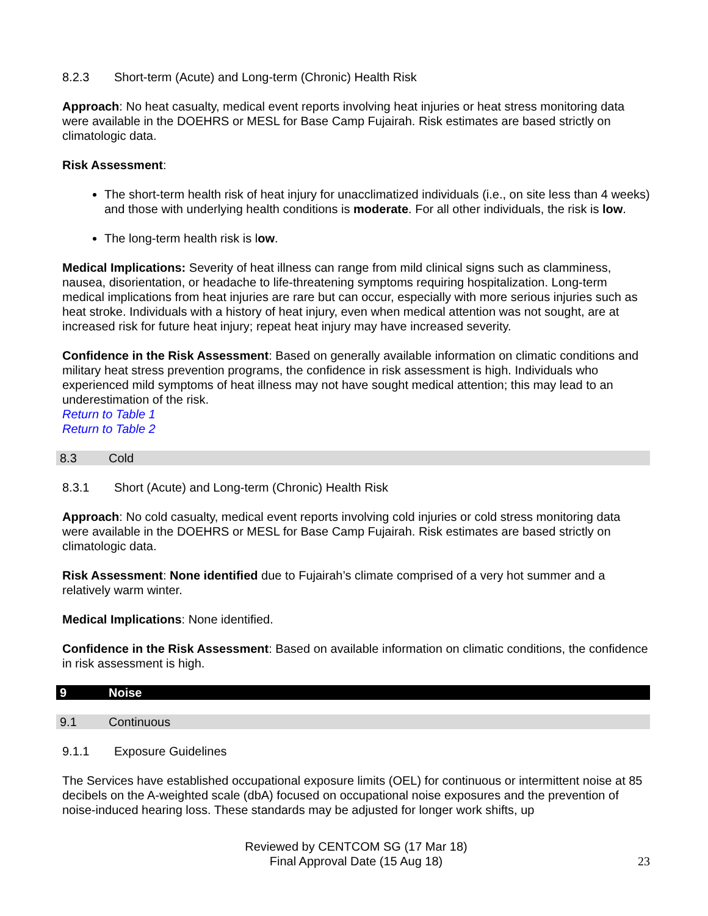8.2.3 Short-term (Acute) and Long-term (Chronic) Health Risk
Approach: No heat casualty, medical event reports involving heat injuries or heat stress monitoring data were available in the DOEHRS or MESL for Base Camp Fujairah. Risk estimates are based strictly on climatologic data.
Risk Assessment:
The short-term health risk of heat injury for unacclimatized individuals (i.e., on site less than 4 weeks) and those with underlying health conditions is moderate. For all other individuals, the risk is low.
The long-term health risk is low.
Medical Implications: Severity of heat illness can range from mild clinical signs such as clamminess, nausea, disorientation, or headache to life-threatening symptoms requiring hospitalization. Long-term medical implications from heat injuries are rare but can occur, especially with more serious injuries such as heat stroke. Individuals with a history of heat injury, even when medical attention was not sought, are at increased risk for future heat injury; repeat heat injury may have increased severity.
Confidence in the Risk Assessment: Based on generally available information on climatic conditions and military heat stress prevention programs, the confidence in risk assessment is high. Individuals who experienced mild symptoms of heat illness may not have sought medical attention; this may lead to an underestimation of the risk.
Return to Table 1
Return to Table 2
8.3 Cold
8.3.1 Short (Acute) and Long-term (Chronic) Health Risk
Approach: No cold casualty, medical event reports involving cold injuries or cold stress monitoring data were available in the DOEHRS or MESL for Base Camp Fujairah. Risk estimates are based strictly on climatologic data.
Risk Assessment: None identified due to Fujairah’s climate comprised of a very hot summer and a relatively warm winter.
Medical Implications: None identified.
Confidence in the Risk Assessment: Based on available information on climatic conditions, the confidence in risk assessment is high.
9 Noise
9.1 Continuous
9.1.1 Exposure Guidelines
The Services have established occupational exposure limits (OEL) for continuous or intermittent noise at 85 decibels on the A-weighted scale (dbA) focused on occupational noise exposures and the prevention of noise-induced hearing loss. These standards may be adjusted for longer work shifts, up
Reviewed by CENTCOM SG (17 Mar 18)
Final Approval Date (15 Aug 18)
23